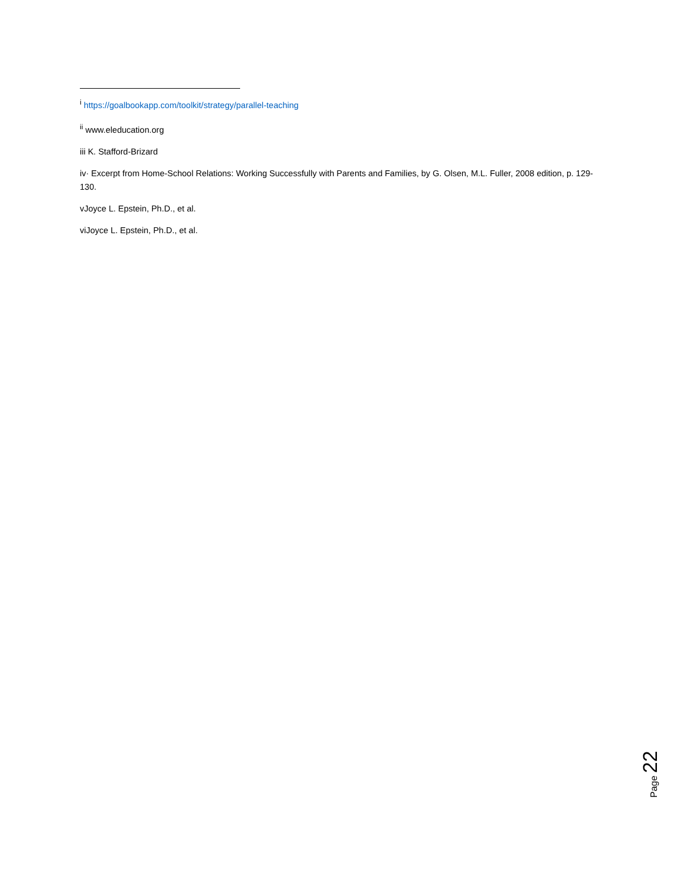<sup>i</sup> https://goalbookapp.com/toolkit/strategy/parallel-teaching
<sup>ii</sup> www.eleducation.org
iii K. Stafford-Brizard
iv· Excerpt from Home-School Relations: Working Successfully with Parents and Families, by G. Olsen, M.L. Fuller, 2008 edition, p. 129-130.
vJoyce L. Epstein, Ph.D., et al.
viJoyce L. Epstein, Ph.D., et al.
Page 22